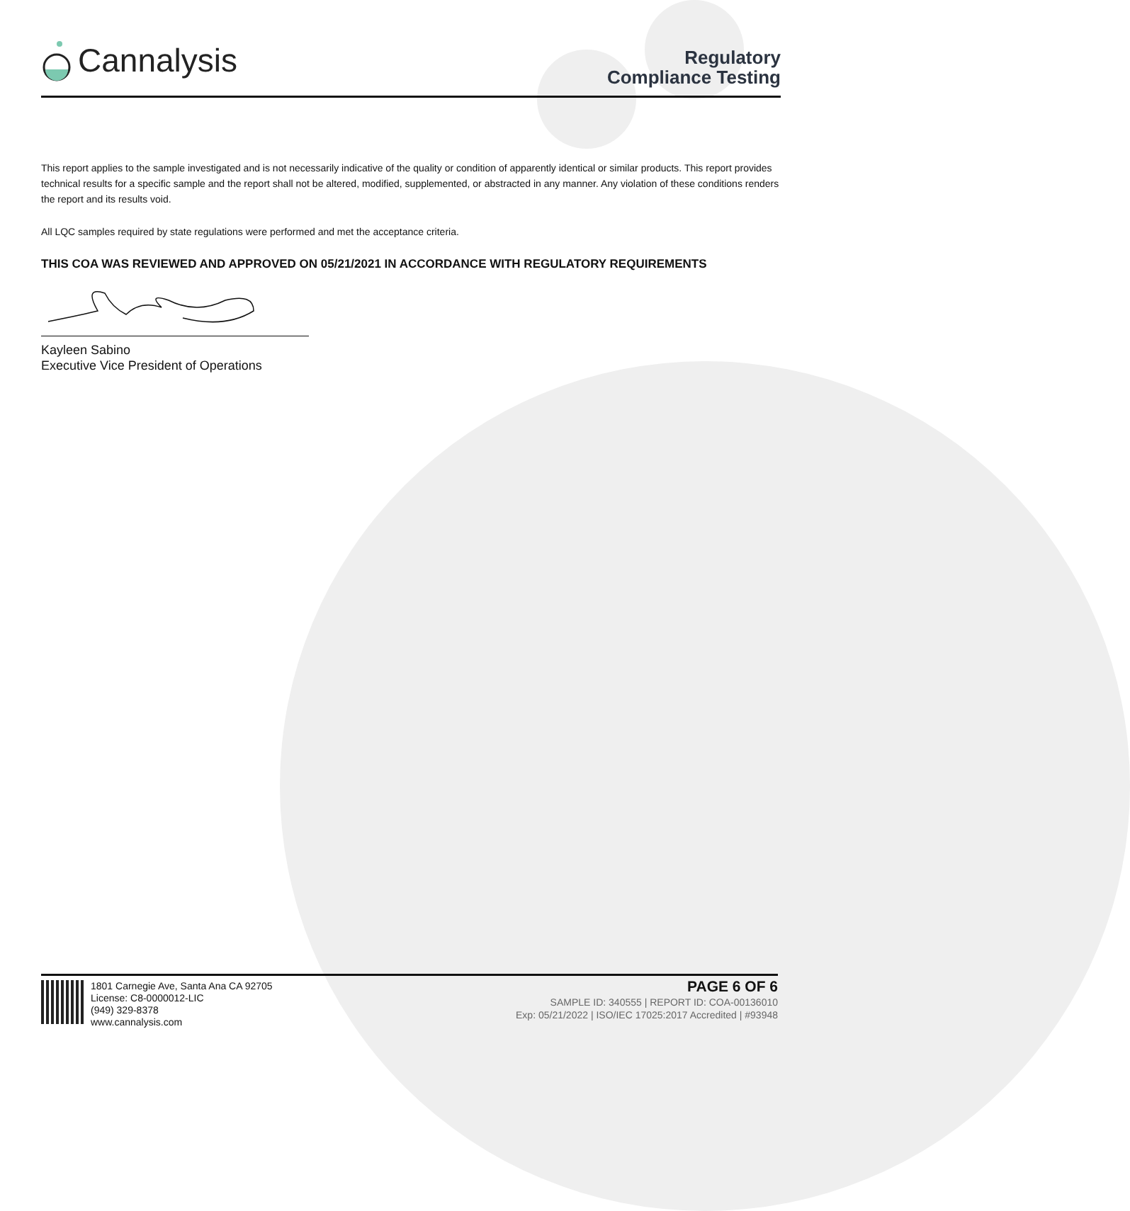Cannalysis
Regulatory
Compliance Testing
This report applies to the sample investigated and is not necessarily indicative of the quality or condition of apparently identical or similar products. This report provides technical results for a specific sample and the report shall not be altered, modified, supplemented, or abstracted in any manner. Any violation of these conditions renders the report and its results void.
All LQC samples required by state regulations were performed and met the acceptance criteria.
THIS COA WAS REVIEWED AND APPROVED ON 05/21/2021 IN ACCORDANCE WITH REGULATORY REQUIREMENTS
Kayleen Sabino
Executive Vice President of Operations
1801 Carnegie Ave, Santa Ana CA 92705
License: C8-0000012-LIC
(949) 329-8378
www.cannalysis.com
PAGE 6 OF 6
SAMPLE ID: 340555 | REPORT ID: COA-00136010
Exp: 05/21/2022 | ISO/IEC 17025:2017 Accredited | #93948